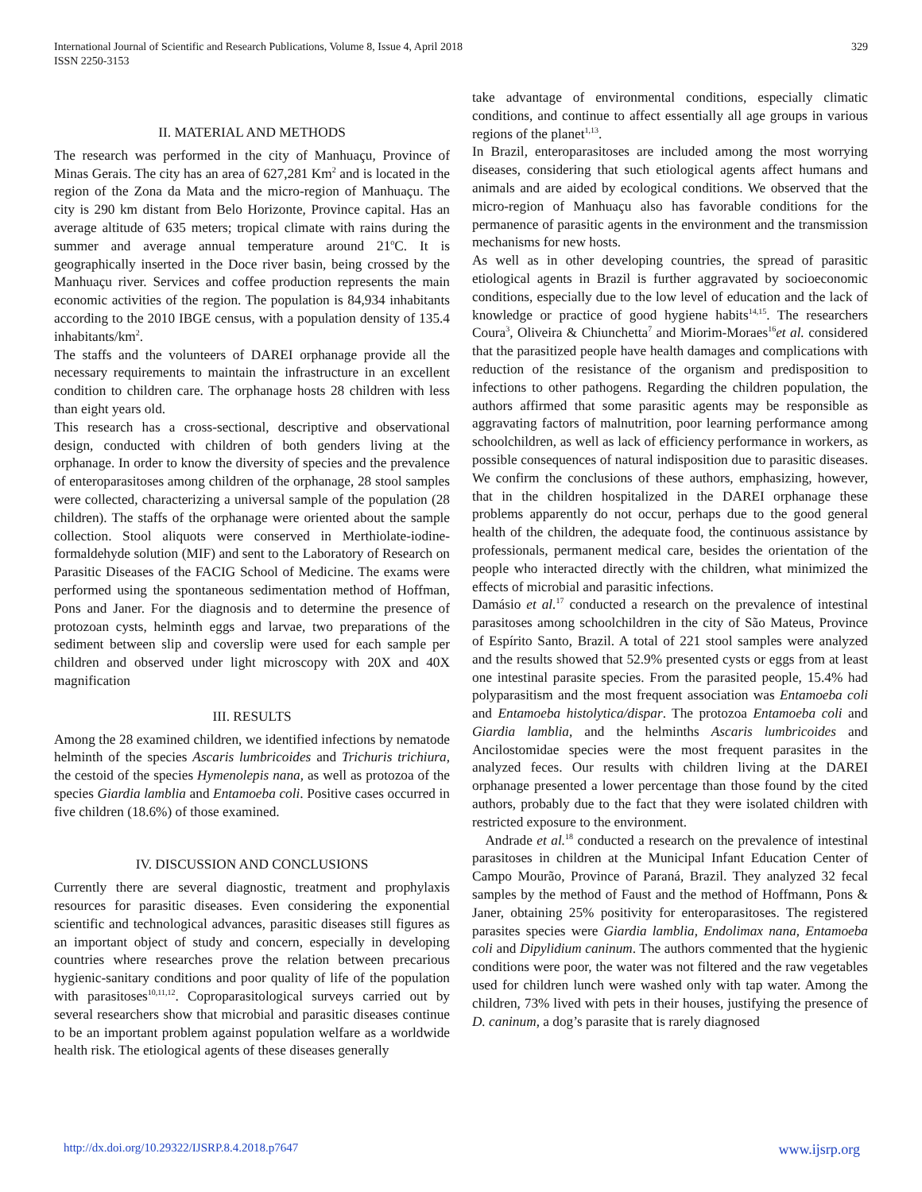International Journal of Scientific and Research Publications, Volume 8, Issue 4, April 2018
ISSN 2250-3153
329
II. MATERIAL AND METHODS
The research was performed in the city of Manhuaçu, Province of Minas Gerais. The city has an area of 627,281 Km<sup>2</sup> and is located in the region of the Zona da Mata and the micro-region of Manhuaçu. The city is 290 km distant from Belo Horizonte, Province capital. Has an average altitude of 635 meters; tropical climate with rains during the summer and average annual temperature around 21<sup>o</sup>C. It is geographically inserted in the Doce river basin, being crossed by the Manhuaçu river. Services and coffee production represents the main economic activities of the region. The population is 84,934 inhabitants according to the 2010 IBGE census, with a population density of 135.4 inhabitants/km<sup>2</sup>.
The staffs and the volunteers of DAREI orphanage provide all the necessary requirements to maintain the infrastructure in an excellent condition to children care. The orphanage hosts 28 children with less than eight years old.
This research has a cross-sectional, descriptive and observational design, conducted with children of both genders living at the orphanage. In order to know the diversity of species and the prevalence of enteroparasitoses among children of the orphanage, 28 stool samples were collected, characterizing a universal sample of the population (28 children). The staffs of the orphanage were oriented about the sample collection. Stool aliquots were conserved in Merthiolate-iodine-formaldehyde solution (MIF) and sent to the Laboratory of Research on Parasitic Diseases of the FACIG School of Medicine. The exams were performed using the spontaneous sedimentation method of Hoffman, Pons and Janer. For the diagnosis and to determine the presence of protozoan cysts, helminth eggs and larvae, two preparations of the sediment between slip and coverslip were used for each sample per children and observed under light microscopy with 20X and 40X magnification
III. RESULTS
Among the 28 examined children, we identified infections by nematode helminth of the species Ascaris lumbricoides and Trichuris trichiura, the cestoid of the species Hymenolepis nana, as well as protozoa of the species Giardia lamblia and Entamoeba coli. Positive cases occurred in five children (18.6%) of those examined.
IV. DISCUSSION AND CONCLUSIONS
Currently there are several diagnostic, treatment and prophylaxis resources for parasitic diseases. Even considering the exponential scientific and technological advances, parasitic diseases still figures as an important object of study and concern, especially in developing countries where researches prove the relation between precarious hygienic-sanitary conditions and poor quality of life of the population with parasitoses<sup>10,11,12</sup>. Coproparasitological surveys carried out by several researchers show that microbial and parasitic diseases continue to be an important problem against population welfare as a worldwide health risk. The etiological agents of these diseases generally
take advantage of environmental conditions, especially climatic conditions, and continue to affect essentially all age groups in various regions of the planet<sup>1,13</sup>.
In Brazil, enteroparasitoses are included among the most worrying diseases, considering that such etiological agents affect humans and animals and are aided by ecological conditions. We observed that the micro-region of Manhuaçu also has favorable conditions for the permanence of parasitic agents in the environment and the transmission mechanisms for new hosts.
As well as in other developing countries, the spread of parasitic etiological agents in Brazil is further aggravated by socioeconomic conditions, especially due to the low level of education and the lack of knowledge or practice of good hygiene habits<sup>14,15</sup>. The researchers Coura<sup>3</sup>, Oliveira & Chiunchetta<sup>7</sup> and Miorim-Moraes<sup>16</sup>et al. considered that the parasitized people have health damages and complications with reduction of the resistance of the organism and predisposition to infections to other pathogens. Regarding the children population, the authors affirmed that some parasitic agents may be responsible as aggravating factors of malnutrition, poor learning performance among schoolchildren, as well as lack of efficiency performance in workers, as possible consequences of natural indisposition due to parasitic diseases. We confirm the conclusions of these authors, emphasizing, however, that in the children hospitalized in the DAREI orphanage these problems apparently do not occur, perhaps due to the good general health of the children, the adequate food, the continuous assistance by professionals, permanent medical care, besides the orientation of the people who interacted directly with the children, what minimized the effects of microbial and parasitic infections.
Damásio et al.<sup>17</sup> conducted a research on the prevalence of intestinal parasitoses among schoolchildren in the city of São Mateus, Province of Espírito Santo, Brazil. A total of 221 stool samples were analyzed and the results showed that 52.9% presented cysts or eggs from at least one intestinal parasite species. From the parasited people, 15.4% had polyparasitism and the most frequent association was Entamoeba coli and Entamoeba histolytica/dispar. The protozoa Entamoeba coli and Giardia lamblia, and the helminths Ascaris lumbricoides and Ancilostomidae species were the most frequent parasites in the analyzed feces. Our results with children living at the DAREI orphanage presented a lower percentage than those found by the cited authors, probably due to the fact that they were isolated children with restricted exposure to the environment.
Andrade et al.<sup>18</sup> conducted a research on the prevalence of intestinal parasitoses in children at the Municipal Infant Education Center of Campo Mourão, Province of Paraná, Brazil. They analyzed 32 fecal samples by the method of Faust and the method of Hoffmann, Pons & Janer, obtaining 25% positivity for enteroparasitoses. The registered parasites species were Giardia lamblia, Endolimax nana, Entamoeba coli and Dipylidium caninum. The authors commented that the hygienic conditions were poor, the water was not filtered and the raw vegetables used for children lunch were washed only with tap water. Among the children, 73% lived with pets in their houses, justifying the presence of D. caninum, a dog’s parasite that is rarely diagnosed
http://dx.doi.org/10.29322/IJSRP.8.4.2018.p7647 www.ijsrp.org